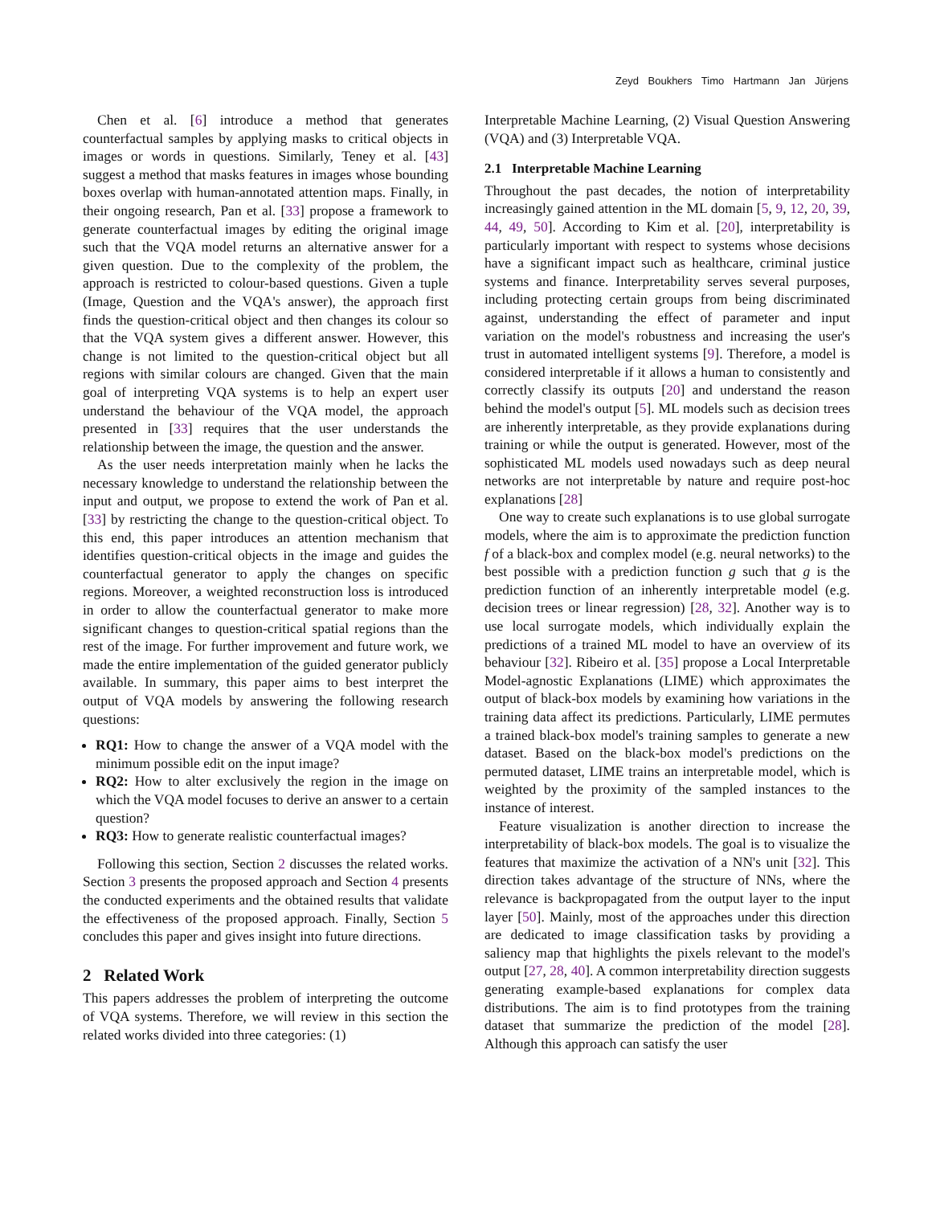Zeyd Boukhers Timo Hartmann Jan Jürjens
Chen et al. [6] introduce a method that generates counterfactual samples by applying masks to critical objects in images or words in questions. Similarly, Teney et al. [43] suggest a method that masks features in images whose bounding boxes overlap with human-annotated attention maps. Finally, in their ongoing research, Pan et al. [33] propose a framework to generate counterfactual images by editing the original image such that the VQA model returns an alternative answer for a given question. Due to the complexity of the problem, the approach is restricted to colour-based questions. Given a tuple (Image, Question and the VQA's answer), the approach first finds the question-critical object and then changes its colour so that the VQA system gives a different answer. However, this change is not limited to the question-critical object but all regions with similar colours are changed. Given that the main goal of interpreting VQA systems is to help an expert user understand the behaviour of the VQA model, the approach presented in [33] requires that the user understands the relationship between the image, the question and the answer.
As the user needs interpretation mainly when he lacks the necessary knowledge to understand the relationship between the input and output, we propose to extend the work of Pan et al. [33] by restricting the change to the question-critical object. To this end, this paper introduces an attention mechanism that identifies question-critical objects in the image and guides the counterfactual generator to apply the changes on specific regions. Moreover, a weighted reconstruction loss is introduced in order to allow the counterfactual generator to make more significant changes to question-critical spatial regions than the rest of the image. For further improvement and future work, we made the entire implementation of the guided generator publicly available. In summary, this paper aims to best interpret the output of VQA models by answering the following research questions:
RQ1: How to change the answer of a VQA model with the minimum possible edit on the input image?
RQ2: How to alter exclusively the region in the image on which the VQA model focuses to derive an answer to a certain question?
RQ3: How to generate realistic counterfactual images?
Following this section, Section 2 discusses the related works. Section 3 presents the proposed approach and Section 4 presents the conducted experiments and the obtained results that validate the effectiveness of the proposed approach. Finally, Section 5 concludes this paper and gives insight into future directions.
2 Related Work
This papers addresses the problem of interpreting the outcome of VQA systems. Therefore, we will review in this section the related works divided into three categories: (1)
Interpretable Machine Learning, (2) Visual Question Answering (VQA) and (3) Interpretable VQA.
2.1 Interpretable Machine Learning
Throughout the past decades, the notion of interpretability increasingly gained attention in the ML domain [5, 9, 12, 20, 39, 44, 49, 50]. According to Kim et al. [20], interpretability is particularly important with respect to systems whose decisions have a significant impact such as healthcare, criminal justice systems and finance. Interpretability serves several purposes, including protecting certain groups from being discriminated against, understanding the effect of parameter and input variation on the model's robustness and increasing the user's trust in automated intelligent systems [9]. Therefore, a model is considered interpretable if it allows a human to consistently and correctly classify its outputs [20] and understand the reason behind the model's output [5]. ML models such as decision trees are inherently interpretable, as they provide explanations during training or while the output is generated. However, most of the sophisticated ML models used nowadays such as deep neural networks are not interpretable by nature and require post-hoc explanations [28]
One way to create such explanations is to use global surrogate models, where the aim is to approximate the prediction function f of a black-box and complex model (e.g. neural networks) to the best possible with a prediction function g such that g is the prediction function of an inherently interpretable model (e.g. decision trees or linear regression) [28, 32]. Another way is to use local surrogate models, which individually explain the predictions of a trained ML model to have an overview of its behaviour [32]. Ribeiro et al. [35] propose a Local Interpretable Model-agnostic Explanations (LIME) which approximates the output of black-box models by examining how variations in the training data affect its predictions. Particularly, LIME permutes a trained black-box model's training samples to generate a new dataset. Based on the black-box model's predictions on the permuted dataset, LIME trains an interpretable model, which is weighted by the proximity of the sampled instances to the instance of interest.
Feature visualization is another direction to increase the interpretability of black-box models. The goal is to visualize the features that maximize the activation of a NN's unit [32]. This direction takes advantage of the structure of NNs, where the relevance is backpropagated from the output layer to the input layer [50]. Mainly, most of the approaches under this direction are dedicated to image classification tasks by providing a saliency map that highlights the pixels relevant to the model's output [27, 28, 40]. A common interpretability direction suggests generating example-based explanations for complex data distributions. The aim is to find prototypes from the training dataset that summarize the prediction of the model [28]. Although this approach can satisfy the user